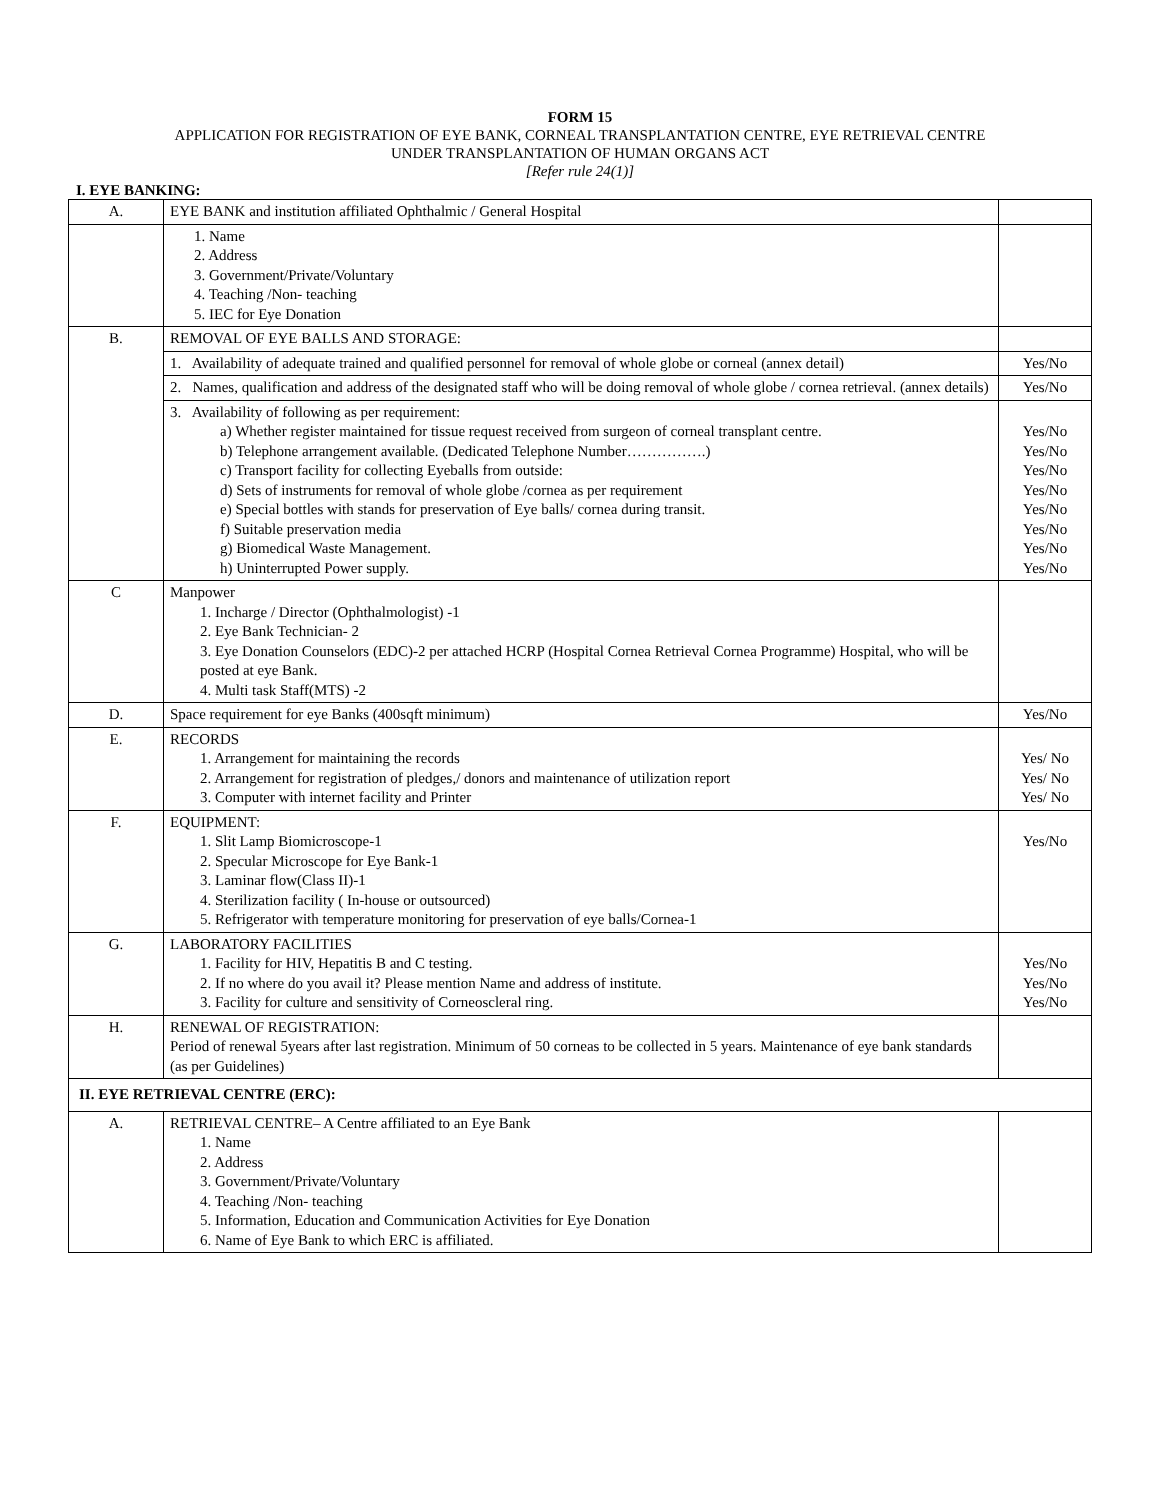FORM 15
APPLICATION FOR REGISTRATION OF EYE BANK, CORNEAL TRANSPLANTATION CENTRE, EYE RETRIEVAL CENTRE
UNDER TRANSPLANTATION OF HUMAN ORGANS ACT
[Refer rule 24(1)]
I. EYE BANKING:
| A. | EYE BANK and institution affiliated Ophthalmic / General Hospital | |
| | 1. Name 2. Address 3. Government/Private/Voluntary 4. Teaching /Non- teaching 5. IEC for Eye Donation | |
| B. | REMOVAL OF EYE BALLS AND STORAGE: | |
| | 1. Availability of adequate trained and qualified personnel for removal of whole globe or corneal (annex detail) | Yes/No |
| | 2. Names, qualification and address of the designated staff who will be doing removal of whole globe / cornea retrieval. (annex details) | Yes/No |
| | 3. Availability of following as per requirement: a) Whether register maintained for tissue request received from surgeon of corneal transplant centre. b) Telephone arrangement available. (Dedicated Telephone Number…………….) c) Transport facility for collecting Eyeballs from outside: d) Sets of instruments for removal of whole globe /cornea as per requirement e) Special bottles with stands for preservation of Eye balls/ cornea during transit. f) Suitable preservation media g) Biomedical Waste Management. h) Uninterrupted Power supply. | Yes/No Yes/No Yes/No Yes/No Yes/No Yes/No Yes/No Yes/No |
| C | Manpower 1. Incharge / Director (Ophthalmologist) -1 2. Eye Bank Technician- 2 3. Eye Donation Counselors (EDC)-2 per attached HCRP (Hospital Cornea Retrieval Cornea Programme) Hospital, who will be posted at eye Bank. 4. Multi task Staff(MTS) -2 | |
| D. | Space requirement for eye Banks (400sqft minimum) | Yes/No |
| E. | RECORDS 1. Arrangement for maintaining the records 2. Arrangement for registration of pledges,/ donors and maintenance of utilization report 3. Computer with internet facility and Printer | Yes/ No Yes/ No Yes/ No |
| F. | EQUIPMENT: 1. Slit Lamp Biomicroscope-1 2. Specular Microscope for Eye Bank-1 3. Laminar flow(Class II)-1 4. Sterilization facility ( In-house or outsourced) 5. Refrigerator with temperature monitoring for preservation of eye balls/Cornea-1 | Yes/No |
| G. | LABORATORY FACILITIES 1. Facility for HIV, Hepatitis B and C testing. 2. If no where do you avail it? Please mention Name and address of institute. 3. Facility for culture and sensitivity of Corneoscleral ring. | Yes/No Yes/No Yes/No |
| H. | RENEWAL OF REGISTRATION: Period of renewal 5years after last registration. Minimum of 50 corneas to be collected in 5 years. Maintenance of eye bank standards (as per Guidelines) | |
| II. EYE RETRIEVAL CENTRE (ERC): | | |
| A. | RETRIEVAL CENTRE– A Centre affiliated to an Eye Bank 1. Name 2. Address 3. Government/Private/Voluntary 4. Teaching /Non- teaching 5. Information, Education and Communication Activities for Eye Donation 6. Name of Eye Bank to which ERC is affiliated. | |